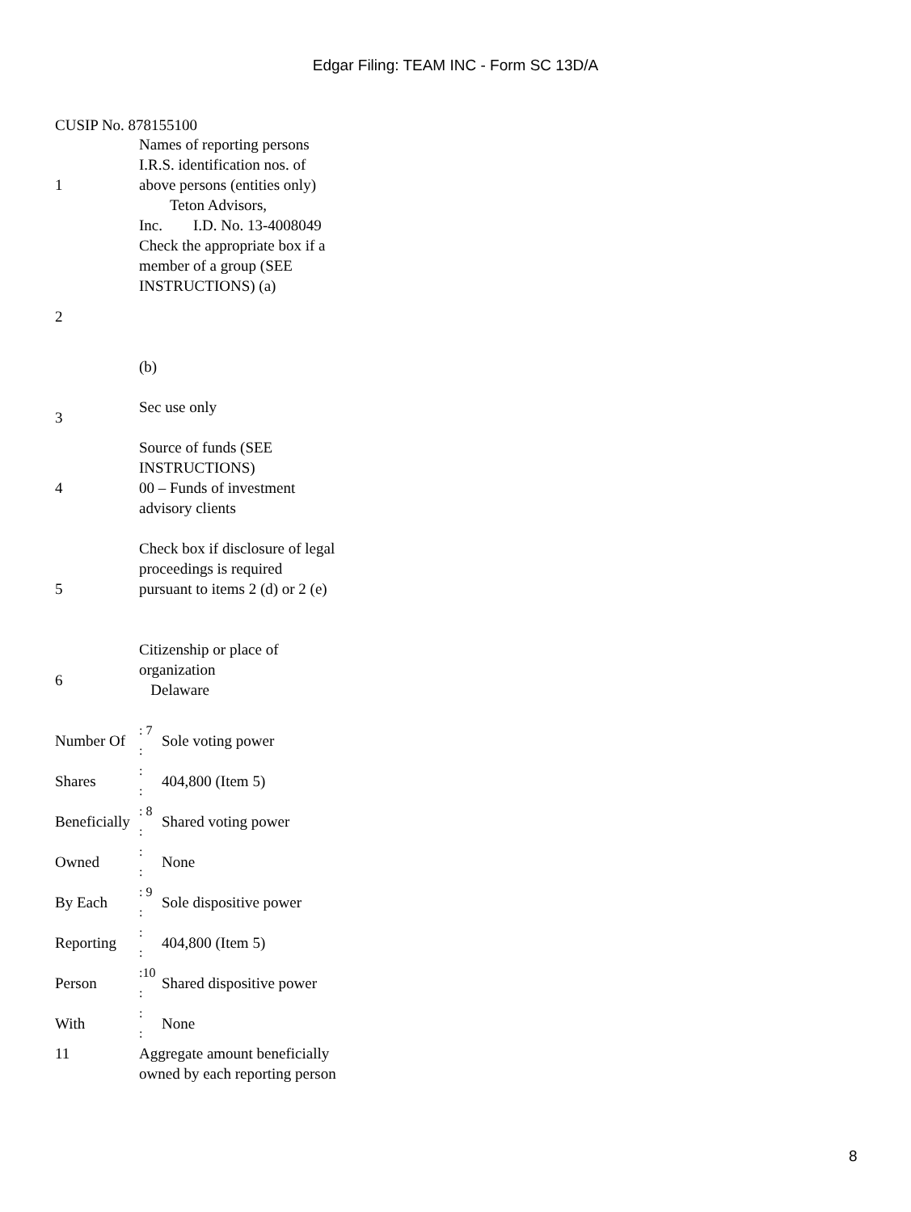Edgar Filing: TEAM INC - Form SC 13D/A
CUSIP No. 878155100
| 1 | Names of reporting persons I.R.S. identification nos. of above persons (entities only) Teton Advisors, Inc. I.D. No. 13-4008049 |
| 2 | Check the appropriate box if a member of a group (SEE INSTRUCTIONS) (a) (b) |
| 3 | Sec use only |
| 4 | Source of funds (SEE INSTRUCTIONS) 00 – Funds of investment advisory clients |
| 5 | Check box if disclosure of legal proceedings is required pursuant to items 2 (d) or 2 (e) |
| 6 | Citizenship or place of organization Delaware |
| Number Of | : 7 : | Sole voting power |
| Shares | : : | 404,800 (Item 5) |
| Beneficially | : 8 : | Shared voting power |
| Owned | : : | None |
| By Each | : 9 : | Sole dispositive power |
| Reporting | : : | 404,800 (Item 5) |
| Person | :10 : | Shared dispositive power |
| With | : : | None |
| 11 | Aggregate amount beneficially owned by each reporting person |
8